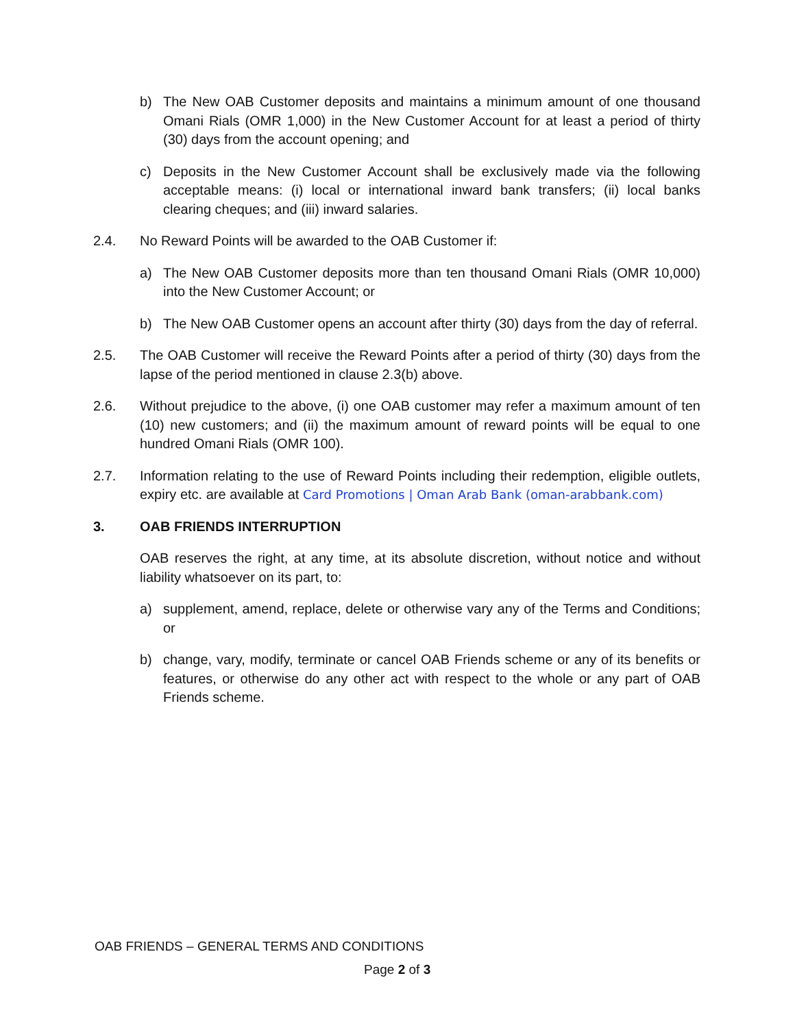b) The New OAB Customer deposits and maintains a minimum amount of one thousand Omani Rials (OMR 1,000) in the New Customer Account for at least a period of thirty (30) days from the account opening; and
c) Deposits in the New Customer Account shall be exclusively made via the following acceptable means: (i) local or international inward bank transfers; (ii) local banks clearing cheques; and (iii) inward salaries.
2.4. No Reward Points will be awarded to the OAB Customer if:
a) The New OAB Customer deposits more than ten thousand Omani Rials (OMR 10,000) into the New Customer Account; or
b) The New OAB Customer opens an account after thirty (30) days from the day of referral.
2.5. The OAB Customer will receive the Reward Points after a period of thirty (30) days from the lapse of the period mentioned in clause 2.3(b) above.
2.6. Without prejudice to the above, (i) one OAB customer may refer a maximum amount of ten (10) new customers; and (ii) the maximum amount of reward points will be equal to one hundred Omani Rials (OMR 100).
2.7. Information relating to the use of Reward Points including their redemption, eligible outlets, expiry etc. are available at Card Promotions | Oman Arab Bank (oman-arabbank.com)
3. OAB FRIENDS INTERRUPTION
OAB reserves the right, at any time, at its absolute discretion, without notice and without liability whatsoever on its part, to:
a) supplement, amend, replace, delete or otherwise vary any of the Terms and Conditions; or
b) change, vary, modify, terminate or cancel OAB Friends scheme or any of its benefits or features, or otherwise do any other act with respect to the whole or any part of OAB Friends scheme.
OAB FRIENDS – GENERAL TERMS AND CONDITIONS
Page 2 of 3